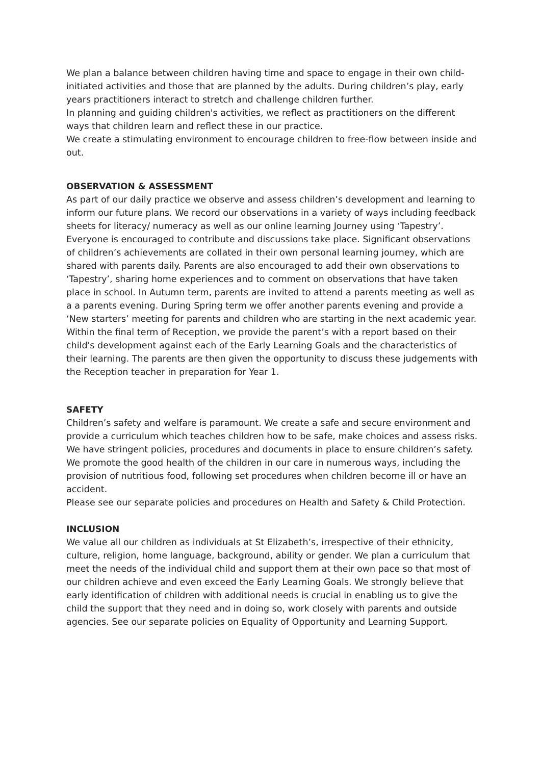We plan a balance between children having time and space to engage in their own child-initiated activities and those that are planned by the adults. During children’s play, early years practitioners interact to stretch and challenge children further.
In planning and guiding children's activities, we reflect as practitioners on the different ways that children learn and reflect these in our practice.
We create a stimulating environment to encourage children to free-flow between inside and out.
OBSERVATION & ASSESSMENT
As part of our daily practice we observe and assess children’s development and learning to inform our future plans. We record our observations in a variety of ways including feedback sheets for literacy/ numeracy as well as our online learning Journey using ‘Tapestry’. Everyone is encouraged to contribute and discussions take place. Significant observations of children’s achievements are collated in their own personal learning journey, which are shared with parents daily. Parents are also encouraged to add their own observations to ‘Tapestry’, sharing home experiences and to comment on observations that have taken place in school. In Autumn term, parents are invited to attend a parents meeting as well as a a parents evening. During Spring term we offer another parents evening and provide a ‘New starters’ meeting for parents and children who are starting in the next academic year. Within the final term of Reception, we provide the parent’s with a report based on their child's development against each of the Early Learning Goals and the characteristics of their learning. The parents are then given the opportunity to discuss these judgements with the Reception teacher in preparation for Year 1.
SAFETY
Children’s safety and welfare is paramount. We create a safe and secure environment and provide a curriculum which teaches children how to be safe, make choices and assess risks. We have stringent policies, procedures and documents in place to ensure children’s safety. We promote the good health of the children in our care in numerous ways, including the provision of nutritious food, following set procedures when children become ill or have an accident.
Please see our separate policies and procedures on Health and Safety & Child Protection.
INCLUSION
We value all our children as individuals at St Elizabeth’s, irrespective of their ethnicity, culture, religion, home language, background, ability or gender. We plan a curriculum that meet the needs of the individual child and support them at their own pace so that most of our children achieve and even exceed the Early Learning Goals. We strongly believe that early identification of children with additional needs is crucial in enabling us to give the child the support that they need and in doing so, work closely with parents and outside agencies. See our separate policies on Equality of Opportunity and Learning Support.